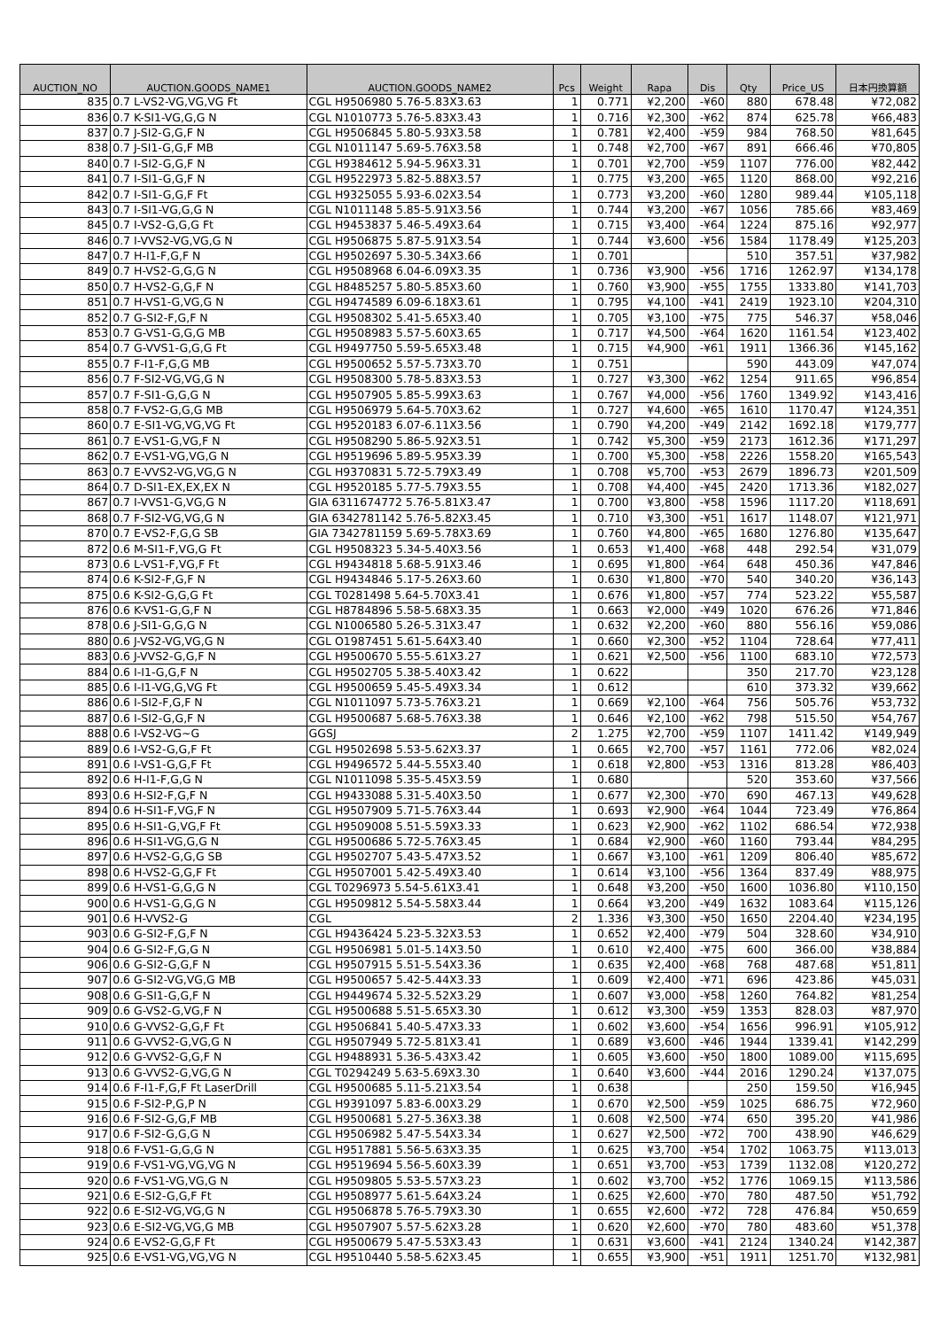| AUCTION_NO | AUCTION.GOODS_NAME1 | AUCTION.GOODS_NAME2 | Pcs | Weight | Rapa | Dis | Qty | Price_US | 日本円換算額 |
| --- | --- | --- | --- | --- | --- | --- | --- | --- | --- |
| 835 | 0.7 L-VS2-VG,VG,VG Ft | CGL H9506980 5.76-5.83X3.63 | 1 | 0.771 | ¥2,200 | -¥60 | 880 | 678.48 | ¥72,082 |
| 836 | 0.7 K-SI1-VG,G,G N | CGL N1010773 5.76-5.83X3.43 | 1 | 0.716 | ¥2,300 | -¥62 | 874 | 625.78 | ¥66,483 |
| 837 | 0.7 J-SI2-G,G,F N | CGL H9506845 5.80-5.93X3.58 | 1 | 0.781 | ¥2,400 | -¥59 | 984 | 768.50 | ¥81,645 |
| 838 | 0.7 J-SI1-G,G,F MB | CGL N1011147 5.69-5.76X3.58 | 1 | 0.748 | ¥2,700 | -¥67 | 891 | 666.46 | ¥70,805 |
| 840 | 0.7 I-SI2-G,G,F N | CGL H9384612 5.94-5.96X3.31 | 1 | 0.701 | ¥2,700 | -¥59 | 1107 | 776.00 | ¥82,442 |
| 841 | 0.7 I-SI1-G,G,F N | CGL H9522973 5.82-5.88X3.57 | 1 | 0.775 | ¥3,200 | -¥65 | 1120 | 868.00 | ¥92,216 |
| 842 | 0.7 I-SI1-G,G,F Ft | CGL H9325055 5.93-6.02X3.54 | 1 | 0.773 | ¥3,200 | -¥60 | 1280 | 989.44 | ¥105,118 |
| 843 | 0.7 I-SI1-VG,G,G N | CGL N1011148 5.85-5.91X3.56 | 1 | 0.744 | ¥3,200 | -¥67 | 1056 | 785.66 | ¥83,469 |
| 845 | 0.7 I-VS2-G,G,G Ft | CGL H9453837 5.46-5.49X3.64 | 1 | 0.715 | ¥3,400 | -¥64 | 1224 | 875.16 | ¥92,977 |
| 846 | 0.7 I-VVS2-VG,VG,G N | CGL H9506875 5.87-5.91X3.54 | 1 | 0.744 | ¥3,600 | -¥56 | 1584 | 1178.49 | ¥125,203 |
| 847 | 0.7 H-I1-F,G,F N | CGL H9502697 5.30-5.34X3.66 | 1 | 0.701 | | | 510 | 357.51 | ¥37,982 |
| 849 | 0.7 H-VS2-G,G,G N | CGL H9508968 6.04-6.09X3.35 | 1 | 0.736 | ¥3,900 | -¥56 | 1716 | 1262.97 | ¥134,178 |
| 850 | 0.7 H-VS2-G,G,F N | CGL H8485257 5.80-5.85X3.60 | 1 | 0.760 | ¥3,900 | -¥55 | 1755 | 1333.80 | ¥141,703 |
| 851 | 0.7 H-VS1-G,VG,G N | CGL H9474589 6.09-6.18X3.61 | 1 | 0.795 | ¥4,100 | -¥41 | 2419 | 1923.10 | ¥204,310 |
| 852 | 0.7 G-SI2-F,G,F N | CGL H9508302 5.41-5.65X3.40 | 1 | 0.705 | ¥3,100 | -¥75 | 775 | 546.37 | ¥58,046 |
| 853 | 0.7 G-VS1-G,G,G MB | CGL H9508983 5.57-5.60X3.65 | 1 | 0.717 | ¥4,500 | -¥64 | 1620 | 1161.54 | ¥123,402 |
| 854 | 0.7 G-VVS1-G,G,G Ft | CGL H9497750 5.59-5.65X3.48 | 1 | 0.715 | ¥4,900 | -¥61 | 1911 | 1366.36 | ¥145,162 |
| 855 | 0.7 F-I1-F,G,G MB | CGL H9500652 5.57-5.73X3.70 | 1 | 0.751 | | | 590 | 443.09 | ¥47,074 |
| 856 | 0.7 F-SI2-VG,VG,G N | CGL H9508300 5.78-5.83X3.53 | 1 | 0.727 | ¥3,300 | -¥62 | 1254 | 911.65 | ¥96,854 |
| 857 | 0.7 F-SI1-G,G,G N | CGL H9507905 5.85-5.99X3.63 | 1 | 0.767 | ¥4,000 | -¥56 | 1760 | 1349.92 | ¥143,416 |
| 858 | 0.7 F-VS2-G,G,G MB | CGL H9506979 5.64-5.70X3.62 | 1 | 0.727 | ¥4,600 | -¥65 | 1610 | 1170.47 | ¥124,351 |
| 860 | 0.7 E-SI1-VG,VG,VG Ft | CGL H9520183 6.07-6.11X3.56 | 1 | 0.790 | ¥4,200 | -¥49 | 2142 | 1692.18 | ¥179,777 |
| 861 | 0.7 E-VS1-G,VG,F N | CGL H9508290 5.86-5.92X3.51 | 1 | 0.742 | ¥5,300 | -¥59 | 2173 | 1612.36 | ¥171,297 |
| 862 | 0.7 E-VS1-VG,VG,G N | CGL H9519696 5.89-5.95X3.39 | 1 | 0.700 | ¥5,300 | -¥58 | 2226 | 1558.20 | ¥165,543 |
| 863 | 0.7 E-VVS2-VG,VG,G N | CGL H9370831 5.72-5.79X3.49 | 1 | 0.708 | ¥5,700 | -¥53 | 2679 | 1896.73 | ¥201,509 |
| 864 | 0.7 D-SI1-EX,EX,EX N | CGL H9520185 5.77-5.79X3.55 | 1 | 0.708 | ¥4,400 | -¥45 | 2420 | 1713.36 | ¥182,027 |
| 867 | 0.7 I-VVS1-G,VG,G N | GIA 6311674772 5.76-5.81X3.47 | 1 | 0.700 | ¥3,800 | -¥58 | 1596 | 1117.20 | ¥118,691 |
| 868 | 0.7 F-SI2-VG,VG,G N | GIA 6342781142 5.76-5.82X3.45 | 1 | 0.710 | ¥3,300 | -¥51 | 1617 | 1148.07 | ¥121,971 |
| 870 | 0.7 E-VS2-F,G,G SB | GIA 7342781159 5.69-5.78X3.69 | 1 | 0.760 | ¥4,800 | -¥65 | 1680 | 1276.80 | ¥135,647 |
| 872 | 0.6 M-SI1-F,VG,G Ft | CGL H9508323 5.34-5.40X3.56 | 1 | 0.653 | ¥1,400 | -¥68 | 448 | 292.54 | ¥31,079 |
| 873 | 0.6 L-VS1-F,VG,F Ft | CGL H9434818 5.68-5.91X3.46 | 1 | 0.695 | ¥1,800 | -¥64 | 648 | 450.36 | ¥47,846 |
| 874 | 0.6 K-SI2-F,G,F N | CGL H9434846 5.17-5.26X3.60 | 1 | 0.630 | ¥1,800 | -¥70 | 540 | 340.20 | ¥36,143 |
| 875 | 0.6 K-SI2-G,G,G Ft | CGL T0281498 5.64-5.70X3.41 | 1 | 0.676 | ¥1,800 | -¥57 | 774 | 523.22 | ¥55,587 |
| 876 | 0.6 K-VS1-G,G,F N | CGL H8784896 5.58-5.68X3.35 | 1 | 0.663 | ¥2,000 | -¥49 | 1020 | 676.26 | ¥71,846 |
| 878 | 0.6 J-SI1-G,G,G N | CGL N1006580 5.26-5.31X3.47 | 1 | 0.632 | ¥2,200 | -¥60 | 880 | 556.16 | ¥59,086 |
| 880 | 0.6 J-VS2-VG,VG,G N | CGL O1987451 5.61-5.64X3.40 | 1 | 0.660 | ¥2,300 | -¥52 | 1104 | 728.64 | ¥77,411 |
| 883 | 0.6 J-VVS2-G,G,F N | CGL H9500670 5.55-5.61X3.27 | 1 | 0.621 | ¥2,500 | -¥56 | 1100 | 683.10 | ¥72,573 |
| 884 | 0.6 I-I1-G,G,F N | CGL H9502705 5.38-5.40X3.42 | 1 | 0.622 | | | 350 | 217.70 | ¥23,128 |
| 885 | 0.6 I-I1-VG,G,VG Ft | CGL H9500659 5.45-5.49X3.34 | 1 | 0.612 | | | 610 | 373.32 | ¥39,662 |
| 886 | 0.6 I-SI2-F,G,F N | CGL N1011097 5.73-5.76X3.21 | 1 | 0.669 | ¥2,100 | -¥64 | 756 | 505.76 | ¥53,732 |
| 887 | 0.6 I-SI2-G,G,F N | CGL H9500687 5.68-5.76X3.38 | 1 | 0.646 | ¥2,100 | -¥62 | 798 | 515.50 | ¥54,767 |
| 888 | 0.6 I-VS2-VG~G | GGSJ | 2 | 1.275 | ¥2,700 | -¥59 | 1107 | 1411.42 | ¥149,949 |
| 889 | 0.6 I-VS2-G,G,F Ft | CGL H9502698 5.53-5.62X3.37 | 1 | 0.665 | ¥2,700 | -¥57 | 1161 | 772.06 | ¥82,024 |
| 891 | 0.6 I-VS1-G,G,F Ft | CGL H9496572 5.44-5.55X3.40 | 1 | 0.618 | ¥2,800 | -¥53 | 1316 | 813.28 | ¥86,403 |
| 892 | 0.6 H-I1-F,G,G N | CGL N1011098 5.35-5.45X3.59 | 1 | 0.680 | | | 520 | 353.60 | ¥37,566 |
| 893 | 0.6 H-SI2-F,G,F N | CGL H9433088 5.31-5.40X3.50 | 1 | 0.677 | ¥2,300 | -¥70 | 690 | 467.13 | ¥49,628 |
| 894 | 0.6 H-SI1-F,VG,F N | CGL H9507909 5.71-5.76X3.44 | 1 | 0.693 | ¥2,900 | -¥64 | 1044 | 723.49 | ¥76,864 |
| 895 | 0.6 H-SI1-G,VG,F Ft | CGL H9509008 5.51-5.59X3.33 | 1 | 0.623 | ¥2,900 | -¥62 | 1102 | 686.54 | ¥72,938 |
| 896 | 0.6 H-SI1-VG,G,G N | CGL H9500686 5.72-5.76X3.45 | 1 | 0.684 | ¥2,900 | -¥60 | 1160 | 793.44 | ¥84,295 |
| 897 | 0.6 H-VS2-G,G,G SB | CGL H9502707 5.43-5.47X3.52 | 1 | 0.667 | ¥3,100 | -¥61 | 1209 | 806.40 | ¥85,672 |
| 898 | 0.6 H-VS2-G,G,F Ft | CGL H9507001 5.42-5.49X3.40 | 1 | 0.614 | ¥3,100 | -¥56 | 1364 | 837.49 | ¥88,975 |
| 899 | 0.6 H-VS1-G,G,G N | CGL T0296973 5.54-5.61X3.41 | 1 | 0.648 | ¥3,200 | -¥50 | 1600 | 1036.80 | ¥110,150 |
| 900 | 0.6 H-VS1-G,G,G N | CGL H9509812 5.54-5.58X3.44 | 1 | 0.664 | ¥3,200 | -¥49 | 1632 | 1083.64 | ¥115,126 |
| 901 | 0.6 H-VVS2-G | CGL | 2 | 1.336 | ¥3,300 | -¥50 | 1650 | 2204.40 | ¥234,195 |
| 903 | 0.6 G-SI2-F,G,F N | CGL H9436424 5.23-5.32X3.53 | 1 | 0.652 | ¥2,400 | -¥79 | 504 | 328.60 | ¥34,910 |
| 904 | 0.6 G-SI2-F,G,G N | CGL H9506981 5.01-5.14X3.50 | 1 | 0.610 | ¥2,400 | -¥75 | 600 | 366.00 | ¥38,884 |
| 906 | 0.6 G-SI2-G,G,F N | CGL H9507915 5.51-5.54X3.36 | 1 | 0.635 | ¥2,400 | -¥68 | 768 | 487.68 | ¥51,811 |
| 907 | 0.6 G-SI2-VG,VG,G MB | CGL H9500657 5.42-5.44X3.33 | 1 | 0.609 | ¥2,400 | -¥71 | 696 | 423.86 | ¥45,031 |
| 908 | 0.6 G-SI1-G,G,F N | CGL H9449674 5.32-5.52X3.29 | 1 | 0.607 | ¥3,000 | -¥58 | 1260 | 764.82 | ¥81,254 |
| 909 | 0.6 G-VS2-G,VG,F N | CGL H9500688 5.51-5.65X3.30 | 1 | 0.612 | ¥3,300 | -¥59 | 1353 | 828.03 | ¥87,970 |
| 910 | 0.6 G-VVS2-G,G,F Ft | CGL H9506841 5.40-5.47X3.33 | 1 | 0.602 | ¥3,600 | -¥54 | 1656 | 996.91 | ¥105,912 |
| 911 | 0.6 G-VVS2-G,VG,G N | CGL H9507949 5.72-5.81X3.41 | 1 | 0.689 | ¥3,600 | -¥46 | 1944 | 1339.41 | ¥142,299 |
| 912 | 0.6 G-VVS2-G,G,F N | CGL H9488931 5.36-5.43X3.42 | 1 | 0.605 | ¥3,600 | -¥50 | 1800 | 1089.00 | ¥115,695 |
| 913 | 0.6 G-VVS2-G,VG,G N | CGL T0294249 5.63-5.69X3.30 | 1 | 0.640 | ¥3,600 | -¥44 | 2016 | 1290.24 | ¥137,075 |
| 914 | 0.6 F-I1-F,G,F Ft LaserDrill | CGL H9500685 5.11-5.21X3.54 | 1 | 0.638 | | | 250 | 159.50 | ¥16,945 |
| 915 | 0.6 F-SI2-P,G,P N | CGL H9391097 5.83-6.00X3.29 | 1 | 0.670 | ¥2,500 | -¥59 | 1025 | 686.75 | ¥72,960 |
| 916 | 0.6 F-SI2-G,G,F MB | CGL H9500681 5.27-5.36X3.38 | 1 | 0.608 | ¥2,500 | -¥74 | 650 | 395.20 | ¥41,986 |
| 917 | 0.6 F-SI2-G,G,G N | CGL H9506982 5.47-5.54X3.34 | 1 | 0.627 | ¥2,500 | -¥72 | 700 | 438.90 | ¥46,629 |
| 918 | 0.6 F-VS1-G,G,G N | CGL H9517881 5.56-5.63X3.35 | 1 | 0.625 | ¥3,700 | -¥54 | 1702 | 1063.75 | ¥113,013 |
| 919 | 0.6 F-VS1-VG,VG,VG N | CGL H9519694 5.56-5.60X3.39 | 1 | 0.651 | ¥3,700 | -¥53 | 1739 | 1132.08 | ¥120,272 |
| 920 | 0.6 F-VS1-VG,VG,G N | CGL H9509805 5.53-5.57X3.23 | 1 | 0.602 | ¥3,700 | -¥52 | 1776 | 1069.15 | ¥113,586 |
| 921 | 0.6 E-SI2-G,G,F Ft | CGL H9508977 5.61-5.64X3.24 | 1 | 0.625 | ¥2,600 | -¥70 | 780 | 487.50 | ¥51,792 |
| 922 | 0.6 E-SI2-VG,VG,G N | CGL H9506878 5.76-5.79X3.30 | 1 | 0.655 | ¥2,600 | -¥72 | 728 | 476.84 | ¥50,659 |
| 923 | 0.6 E-SI2-VG,VG,G MB | CGL H9507907 5.57-5.62X3.28 | 1 | 0.620 | ¥2,600 | -¥70 | 780 | 483.60 | ¥51,378 |
| 924 | 0.6 E-VS2-G,G,F Ft | CGL H9500679 5.47-5.53X3.43 | 1 | 0.631 | ¥3,600 | -¥41 | 2124 | 1340.24 | ¥142,387 |
| 925 | 0.6 E-VS1-VG,VG,VG N | CGL H9510440 5.58-5.62X3.45 | 1 | 0.655 | ¥3,900 | -¥51 | 1911 | 1251.70 | ¥132,981 |